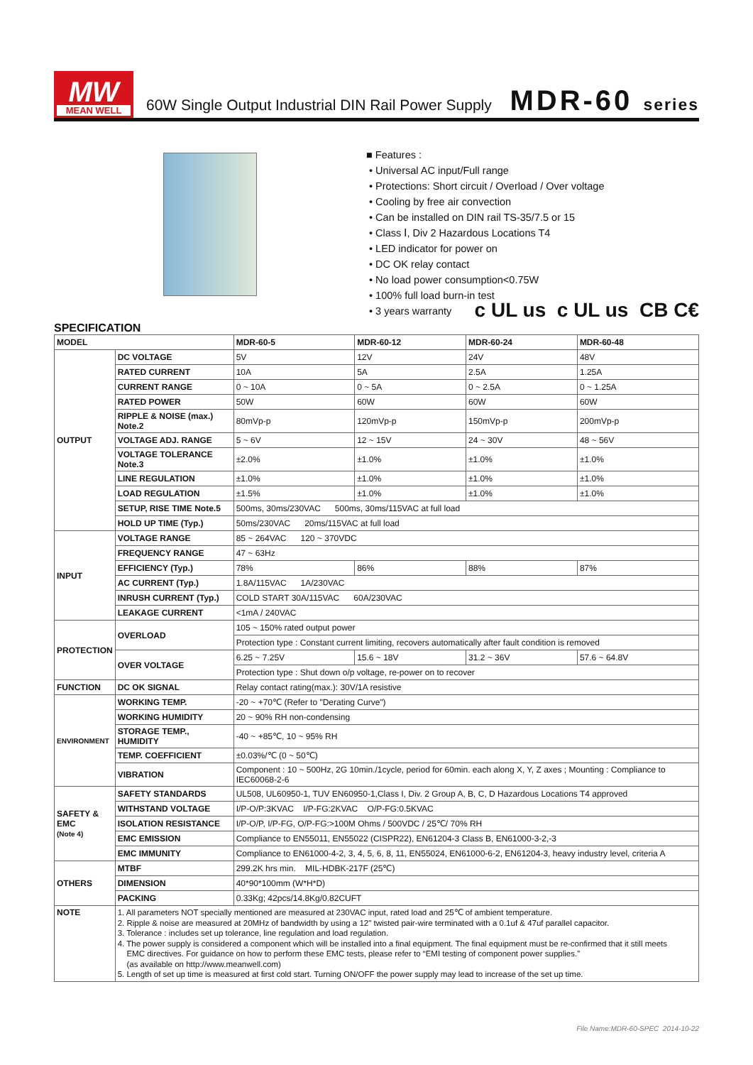MW
MEAN WELL
60W Single Output Industrial DIN Rail Power Supply
MDR-60 series
■ Features :
• Universal AC input/Full range
• Protections: Short circuit / Overload / Over voltage
• Cooling by free air convection
• Can be installed on DIN rail TS-35/7.5 or 15
• Class Ⅰ, Div 2 Hazardous Locations T4
• LED indicator for power on
• DC OK relay contact
• No load power consumption<0.75W
• 100% full load burn-in test
• 3 years warranty
c UL us c UL us CB C€
SPECIFICATION
| MODEL | | MDR-60-5 | MDR-60-12 | MDR-60-24 | MDR-60-48 |
| OUTPUT | DC VOLTAGE | 5V | 12V | 24V | 48V |
| | RATED CURRENT | 10A | 5A | 2.5A | 1.25A |
| | CURRENT RANGE | 0 ~ 10A | 0 ~ 5A | 0 ~ 2.5A | 0 ~ 1.25A |
| | RATED POWER | 50W | 60W | 60W | 60W |
| | RIPPLE & NOISE (max.) Note.2 | 80mVp-p | 120mVp-p | 150mVp-p | 200mVp-p |
| | VOLTAGE ADJ. RANGE | 5 ~ 6V | 12 ~ 15V | 24 ~ 30V | 48 ~ 56V |
| | VOLTAGE TOLERANCE Note.3 | ±2.0% | ±1.0% | ±1.0% | ±1.0% |
| | LINE REGULATION | ±1.0% | ±1.0% | ±1.0% | ±1.0% |
| | LOAD REGULATION | ±1.5% | ±1.0% | ±1.0% | ±1.0% |
| | SETUP, RISE TIME Note.5 | 500ms, 30ms/230VAC 500ms, 30ms/115VAC at full load | | | |
| | HOLD UP TIME (Typ.) | 50ms/230VAC 20ms/115VAC at full load | | | |
| INPUT | VOLTAGE RANGE | 85 ~ 264VAC 120 ~ 370VDC | | | |
| | FREQUENCY RANGE | 47 ~ 63Hz | | | |
| | EFFICIENCY (Typ.) | 78% | 86% | 88% | 87% |
| | AC CURRENT (Typ.) | 1.8A/115VAC 1A/230VAC | | | |
| | INRUSH CURRENT (Typ.) | COLD START 30A/115VAC 60A/230VAC | | | |
| | LEAKAGE CURRENT | <1mA / 240VAC | | | |
| PROTECTION | OVERLOAD | 105 ~ 150% rated output power | | | |
| | | Protection type : Constant current limiting, recovers automatically after fault condition is removed | | | |
| | OVER VOLTAGE | 6.25 ~ 7.25V | 15.6 ~ 18V | 31.2 ~ 36V | 57.6 ~ 64.8V |
| | | Protection type : Shut down o/p voltage, re-power on to recover | | | |
| FUNCTION | DC OK SIGNAL | Relay contact rating(max.): 30V/1A resistive | | | |
| ENVIRONMENT | WORKING TEMP. | -20 ~ +70℃ (Refer to "Derating Curve") | | | |
| | WORKING HUMIDITY | 20 ~ 90% RH non-condensing | | | |
| | STORAGE TEMP., HUMIDITY | -40 ~ +85℃, 10 ~ 95% RH | | | |
| | TEMP. COEFFICIENT | ±0.03%/℃ (0 ~ 50℃) | | | |
| | VIBRATION | Component : 10 ~ 500Hz, 2G 10min./1cycle, period for 60min. each along X, Y, Z axes ; Mounting : Compliance to IEC60068-2-6 | | | |
| SAFETY & EMC (Note 4) | SAFETY STANDARDS | UL508, UL60950-1, TUV EN60950-1,Class I, Div. 2 Group A, B, C, D Hazardous Locations T4 approved | | | |
| | WITHSTAND VOLTAGE | I/P-O/P:3KVAC I/P-FG:2KVAC O/P-FG:0.5KVAC | | | |
| | ISOLATION RESISTANCE | I/P-O/P, I/P-FG, O/P-FG:>100M Ohms / 500VDC / 25℃/ 70% RH | | | |
| | EMC EMISSION | Compliance to EN55011, EN55022 (CISPR22), EN61204-3 Class B, EN61000-3-2,-3 | | | |
| | EMC IMMUNITY | Compliance to EN61000-4-2, 3, 4, 5, 6, 8, 11, EN55024, EN61000-6-2, EN61204-3, heavy industry level, criteria A | | | |
| OTHERS | MTBF | 299.2K hrs min. MIL-HDBK-217F (25℃) | | | |
| | DIMENSION | 40*90*100mm (W*H*D) | | | |
| | PACKING | 0.33Kg; 42pcs/14.8Kg/0.82CUFT | | | |
| NOTE | 1. All parameters NOT specially mentioned are measured at 230VAC input, rated load and 25℃ of ambient temperature. 2. Ripple & noise are measured at 20MHz of bandwidth by using a 12" twisted pair-wire terminated with a 0.1uf & 47uf parallel capacitor. 3. Tolerance : includes set up tolerance, line regulation and load regulation. 4. The power supply is considered a component which will be installed into a final equipment. The final equipment must be re-confirmed that it still meets EMC directives. For guidance on how to perform these EMC tests, please refer to “EMI testing of component power supplies.” (as available on http://www.meanwell.com) 5. Length of set up time is measured at first cold start. Turning ON/OFF the power supply may lead to increase of the set up time. | | | | |
File Name:MDR-60-SPEC 2014-10-22